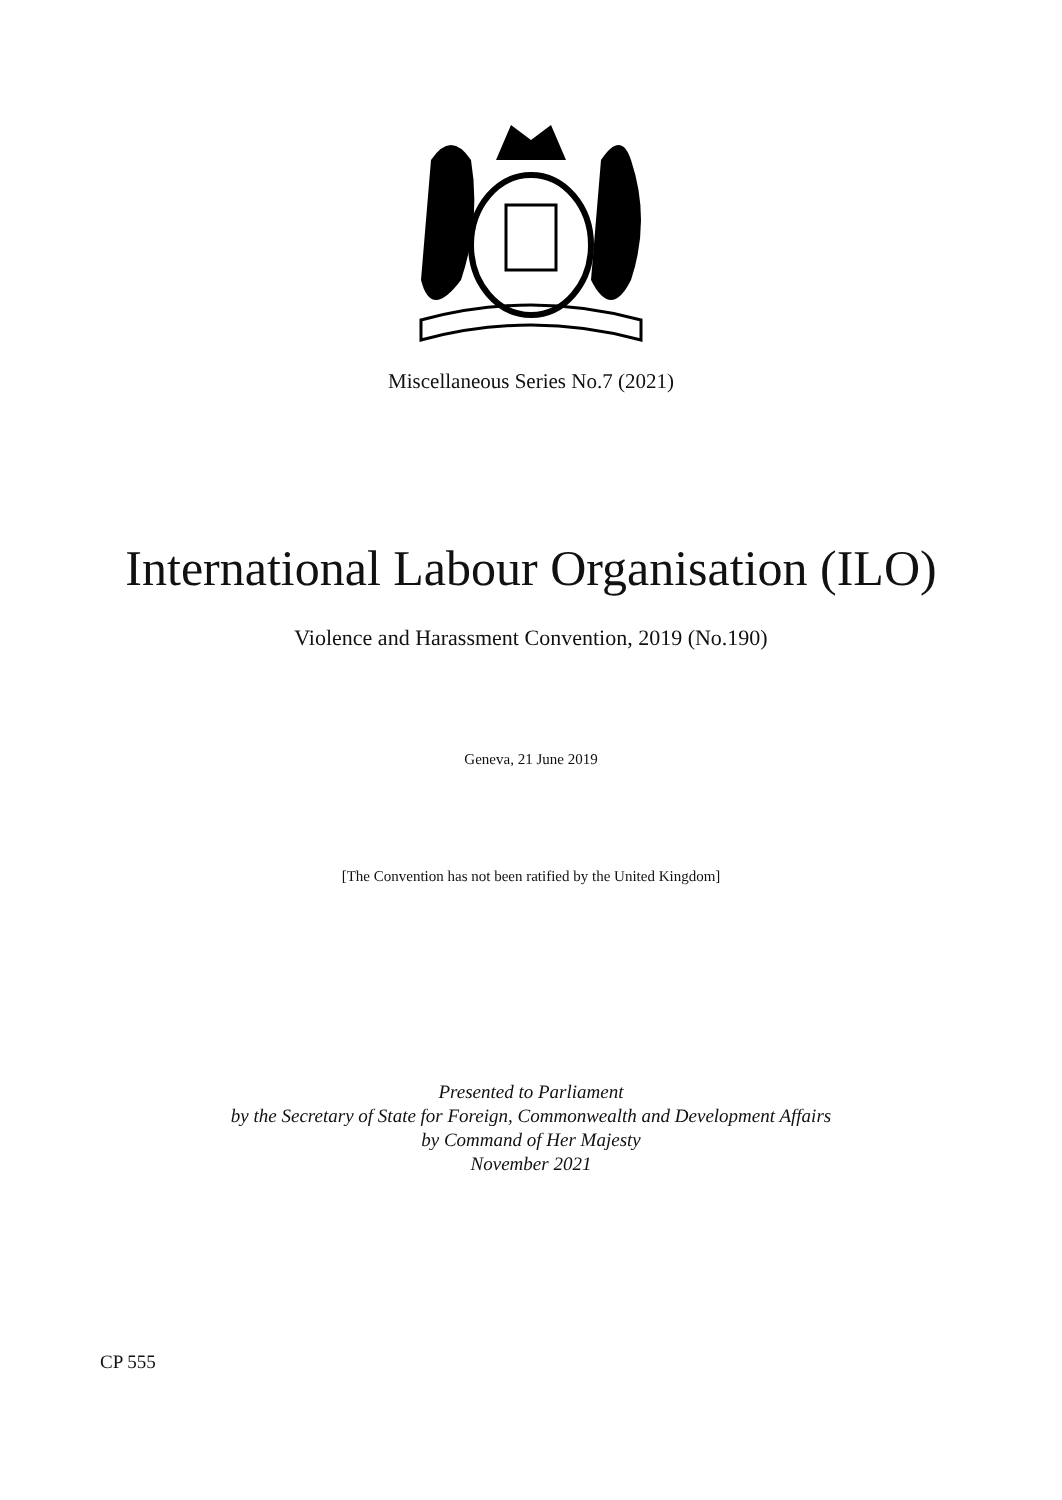Miscellaneous Series No.7 (2021)
International Labour Organisation (ILO)
Violence and Harassment Convention, 2019 (No.190)
Geneva, 21 June 2019
[The Convention has not been ratified by the United Kingdom]
Presented to Parliament
by the Secretary of State for Foreign, Commonwealth and Development Affairs
by Command of Her Majesty
November 2021
CP 555